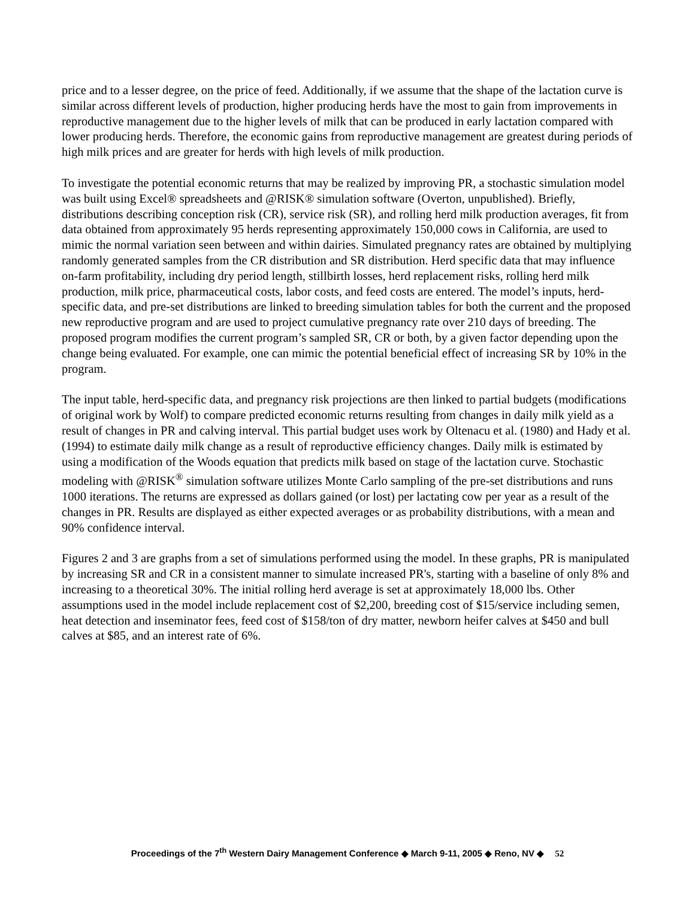price and to a lesser degree, on the price of feed. Additionally, if we assume that the shape of the lactation curve is similar across different levels of production, higher producing herds have the most to gain from improvements in reproductive management due to the higher levels of milk that can be produced in early lactation compared with lower producing herds. Therefore, the economic gains from reproductive management are greatest during periods of high milk prices and are greater for herds with high levels of milk production.
To investigate the potential economic returns that may be realized by improving PR, a stochastic simulation model was built using Excel® spreadsheets and @RISK® simulation software (Overton, unpublished). Briefly, distributions describing conception risk (CR), service risk (SR), and rolling herd milk production averages, fit from data obtained from approximately 95 herds representing approximately 150,000 cows in California, are used to mimic the normal variation seen between and within dairies. Simulated pregnancy rates are obtained by multiplying randomly generated samples from the CR distribution and SR distribution. Herd specific data that may influence on-farm profitability, including dry period length, stillbirth losses, herd replacement risks, rolling herd milk production, milk price, pharmaceutical costs, labor costs, and feed costs are entered. The model’s inputs, herd-specific data, and pre-set distributions are linked to breeding simulation tables for both the current and the proposed new reproductive program and are used to project cumulative pregnancy rate over 210 days of breeding. The proposed program modifies the current program’s sampled SR, CR or both, by a given factor depending upon the change being evaluated. For example, one can mimic the potential beneficial effect of increasing SR by 10% in the program.
The input table, herd-specific data, and pregnancy risk projections are then linked to partial budgets (modifications of original work by Wolf) to compare predicted economic returns resulting from changes in daily milk yield as a result of changes in PR and calving interval. This partial budget uses work by Oltenacu et al. (1980) and Hady et al. (1994) to estimate daily milk change as a result of reproductive efficiency changes. Daily milk is estimated by using a modification of the Woods equation that predicts milk based on stage of the lactation curve. Stochastic modeling with @RISK<sup>®</sup> simulation software utilizes Monte Carlo sampling of the pre-set distributions and runs 1000 iterations. The returns are expressed as dollars gained (or lost) per lactating cow per year as a result of the changes in PR. Results are displayed as either expected averages or as probability distributions, with a mean and 90% confidence interval.
Figures 2 and 3 are graphs from a set of simulations performed using the model. In these graphs, PR is manipulated by increasing SR and CR in a consistent manner to simulate increased PR's, starting with a baseline of only 8% and increasing to a theoretical 30%. The initial rolling herd average is set at approximately 18,000 lbs. Other assumptions used in the model include replacement cost of $2,200, breeding cost of $15/service including semen, heat detection and inseminator fees, feed cost of $158/ton of dry matter, newborn heifer calves at $450 and bull calves at $85, and an interest rate of 6%.
Proceedings of the 7<sup>th</sup> Western Dairy Management Conference ◆ March 9-11, 2005 ◆ Reno, NV ◆ 52